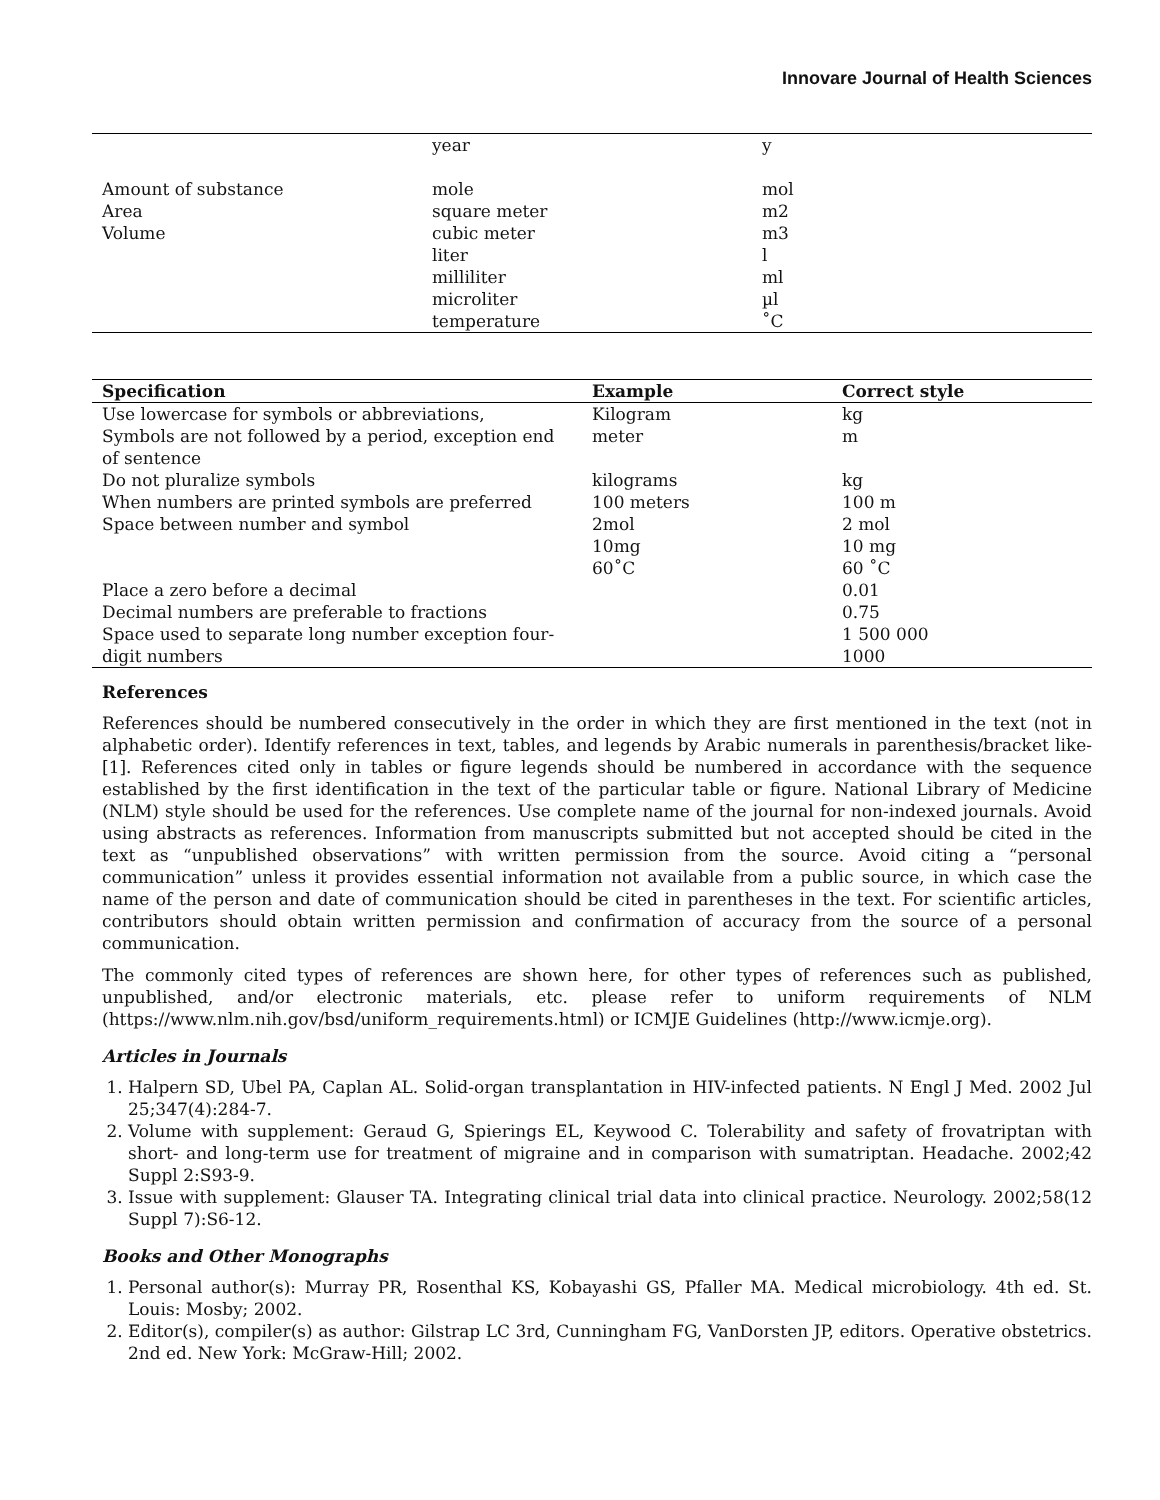Innovare Journal of Health Sciences
| | year | y |
| Amount of substance | mole | mol |
| Area | square meter | m2 |
| Volume | cubic meter | m3 |
| | liter | l |
| | milliliter | ml |
| | microliter | µl |
| | temperature | ˚C |
| Specification | Example | Correct style |
| --- | --- | --- |
| Use lowercase for symbols or abbreviations, | Kilogram | kg |
| Symbols are not followed by a period, exception end of sentence | meter | m |
| Do not pluralize symbols | kilograms | kg |
| When numbers are printed symbols are preferred | 100 meters | 100 m |
| Space between number and symbol | 2mol | 2 mol |
| | 10mg | 10 mg |
| | 60˚C | 60 ˚C |
| Place a zero before a decimal | | 0.01 |
| Decimal numbers are preferable to fractions | | 0.75 |
| Space used to separate long number exception four-digit numbers | | 1 500 000 1000 |
References
References should be numbered consecutively in the order in which they are first mentioned in the text (not in alphabetic order). Identify references in text, tables, and legends by Arabic numerals in parenthesis/bracket like- [1]. References cited only in tables or figure legends should be numbered in accordance with the sequence established by the first identification in the text of the particular table or figure. National Library of Medicine (NLM) style should be used for the references. Use complete name of the journal for non-indexed journals. Avoid using abstracts as references. Information from manuscripts submitted but not accepted should be cited in the text as “unpublished observations” with written permission from the source. Avoid citing a “personal communication” unless it provides essential information not available from a public source, in which case the name of the person and date of communication should be cited in parentheses in the text. For scientific articles, contributors should obtain written permission and confirmation of accuracy from the source of a personal communication.
The commonly cited types of references are shown here, for other types of references such as published, unpublished, and/or electronic materials, etc. please refer to uniform requirements of NLM (https://www.nlm.nih.gov/bsd/uniform_requirements.html) or ICMJE Guidelines (http://www.icmje.org).
Articles in Journals
1. Halpern SD, Ubel PA, Caplan AL. Solid-organ transplantation in HIV-infected patients. N Engl J Med. 2002 Jul 25;347(4):284-7.
2. Volume with supplement: Geraud G, Spierings EL, Keywood C. Tolerability and safety of frovatriptan with short- and long-term use for treatment of migraine and in comparison with sumatriptan. Headache. 2002;42 Suppl 2:S93-9.
3. Issue with supplement: Glauser TA. Integrating clinical trial data into clinical practice. Neurology. 2002;58(12 Suppl 7):S6-12.
Books and Other Monographs
1. Personal author(s): Murray PR, Rosenthal KS, Kobayashi GS, Pfaller MA. Medical microbiology. 4th ed. St. Louis: Mosby; 2002.
2. Editor(s), compiler(s) as author: Gilstrap LC 3rd, Cunningham FG, VanDorsten JP, editors. Operative obstetrics. 2nd ed. New York: McGraw-Hill; 2002.